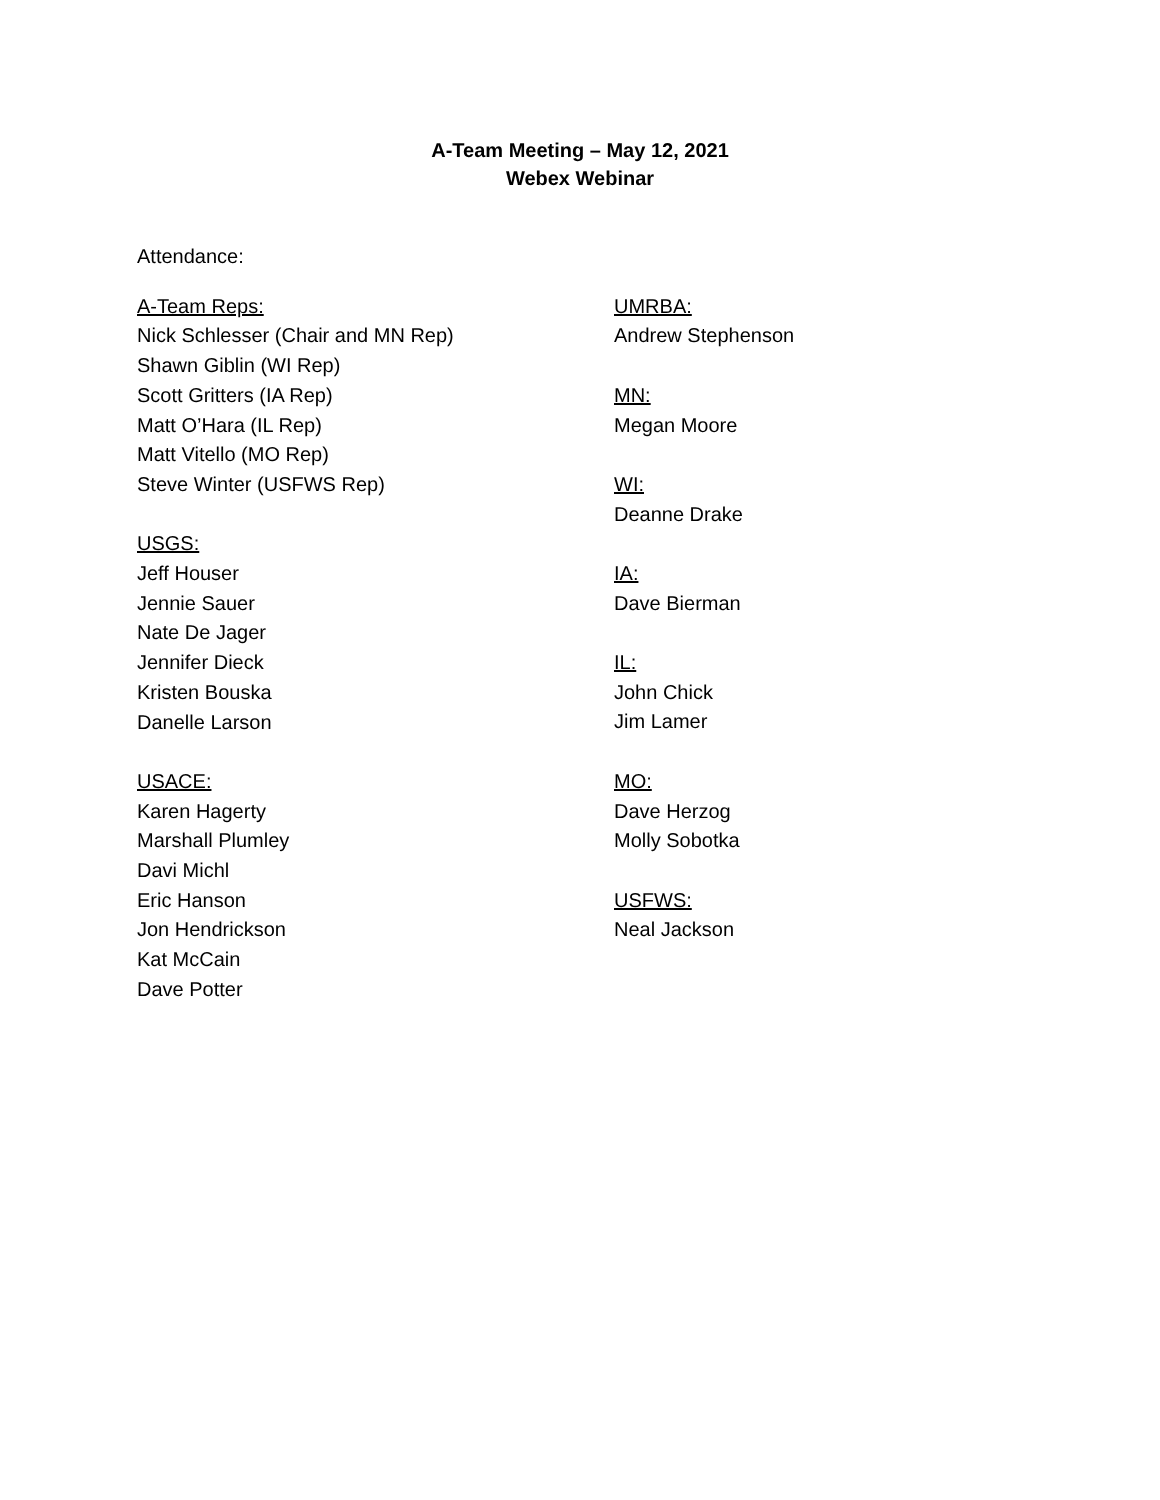A-Team Meeting – May 12, 2021
Webex Webinar
Attendance:
A-Team Reps:
Nick Schlesser (Chair and MN Rep)
Shawn Giblin (WI Rep)
Scott Gritters (IA Rep)
Matt O’Hara (IL Rep)
Matt Vitello (MO Rep)
Steve Winter (USFWS Rep)
USGS:
Jeff Houser
Jennie Sauer
Nate De Jager
Jennifer Dieck
Kristen Bouska
Danelle Larson
USACE:
Karen Hagerty
Marshall Plumley
Davi Michl
Eric Hanson
Jon Hendrickson
Kat McCain
Dave Potter
UMRBA:
Andrew Stephenson
MN:
Megan Moore
WI:
Deanne Drake
IA:
Dave Bierman
IL:
John Chick
Jim Lamer
MO:
Dave Herzog
Molly Sobotka
USFWS:
Neal Jackson